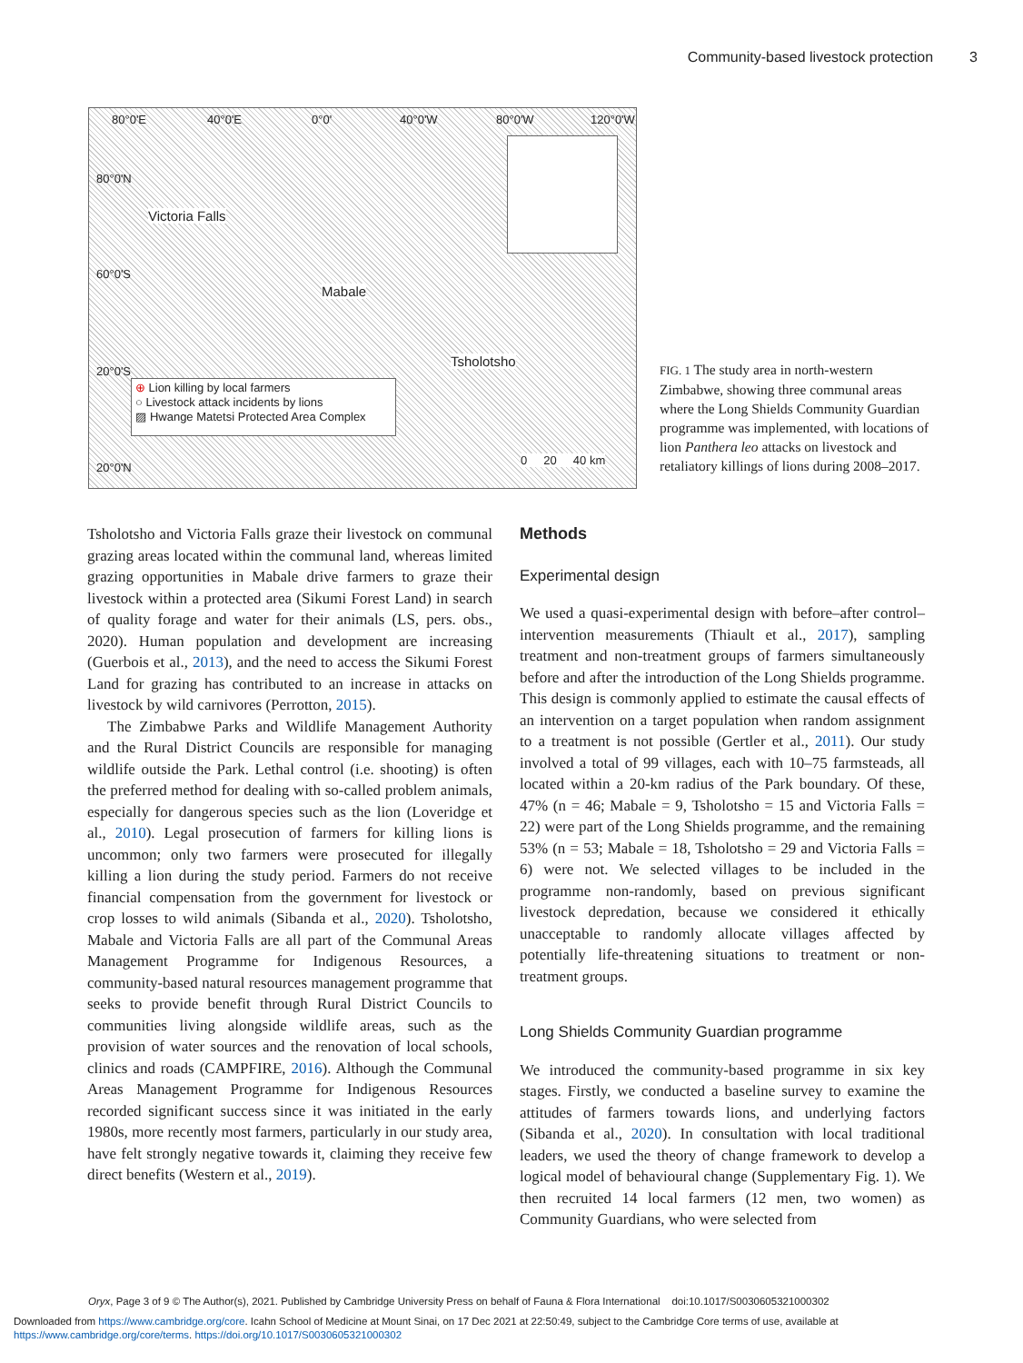Community-based livestock protection 3
80°0'E 40°0'E 0°0' 40°0'W 80°0'W 120°0'W
80°0'N
60°0'S
20°0'S
20°0'N
Victoria Falls
Mabale
Tsholotsho
⊕ Lion killing by local farmers
○ Livestock attack incidents by lions
▨ Hwange Matetsi Protected Area Complex
0 20 40 km
FIG. 1 The study area in north-western Zimbabwe, showing three communal areas where the Long Shields Community Guardian programme was implemented, with locations of lion Panthera leo attacks on livestock and retaliatory killings of lions during 2008–2017.
Tsholotsho and Victoria Falls graze their livestock on communal grazing areas located within the communal land, whereas limited grazing opportunities in Mabale drive farmers to graze their livestock within a protected area (Sikumi Forest Land) in search of quality forage and water for their animals (LS, pers. obs., 2020). Human population and development are increasing (Guerbois et al., 2013), and the need to access the Sikumi Forest Land for grazing has contributed to an increase in attacks on livestock by wild carnivores (Perrotton, 2015).
The Zimbabwe Parks and Wildlife Management Authority and the Rural District Councils are responsible for managing wildlife outside the Park. Lethal control (i.e. shooting) is often the preferred method for dealing with so-called problem animals, especially for dangerous species such as the lion (Loveridge et al., 2010). Legal prosecution of farmers for killing lions is uncommon; only two farmers were prosecuted for illegally killing a lion during the study period. Farmers do not receive financial compensation from the government for livestock or crop losses to wild animals (Sibanda et al., 2020). Tsholotsho, Mabale and Victoria Falls are all part of the Communal Areas Management Programme for Indigenous Resources, a community-based natural resources management programme that seeks to provide benefit through Rural District Councils to communities living alongside wildlife areas, such as the provision of water sources and the renovation of local schools, clinics and roads (CAMPFIRE, 2016). Although the Communal Areas Management Programme for Indigenous Resources recorded significant success since it was initiated in the early 1980s, more recently most farmers, particularly in our study area, have felt strongly negative towards it, claiming they receive few direct benefits (Western et al., 2019).
Methods
Experimental design
We used a quasi-experimental design with before–after control–intervention measurements (Thiault et al., 2017), sampling treatment and non-treatment groups of farmers simultaneously before and after the introduction of the Long Shields programme. This design is commonly applied to estimate the causal effects of an intervention on a target population when random assignment to a treatment is not possible (Gertler et al., 2011). Our study involved a total of 99 villages, each with 10–75 farmsteads, all located within a 20-km radius of the Park boundary. Of these, 47% (n = 46; Mabale = 9, Tsholotsho = 15 and Victoria Falls = 22) were part of the Long Shields programme, and the remaining 53% (n = 53; Mabale = 18, Tsholotsho = 29 and Victoria Falls = 6) were not. We selected villages to be included in the programme non-randomly, based on previous significant livestock depredation, because we considered it ethically unacceptable to randomly allocate villages affected by potentially life-threatening situations to treatment or non-treatment groups.
Long Shields Community Guardian programme
We introduced the community-based programme in six key stages. Firstly, we conducted a baseline survey to examine the attitudes of farmers towards lions, and underlying factors (Sibanda et al., 2020). In consultation with local traditional leaders, we used the theory of change framework to develop a logical model of behavioural change (Supplementary Fig. 1). We then recruited 14 local farmers (12 men, two women) as Community Guardians, who were selected from
Oryx, Page 3 of 9 © The Author(s), 2021. Published by Cambridge University Press on behalf of Fauna & Flora International doi:10.1017/S0030605321000302
Downloaded from https://www.cambridge.org/core. Icahn School of Medicine at Mount Sinai, on 17 Dec 2021 at 22:50:49, subject to the Cambridge Core terms of use, available at
https://www.cambridge.org/core/terms. https://doi.org/10.1017/S0030605321000302